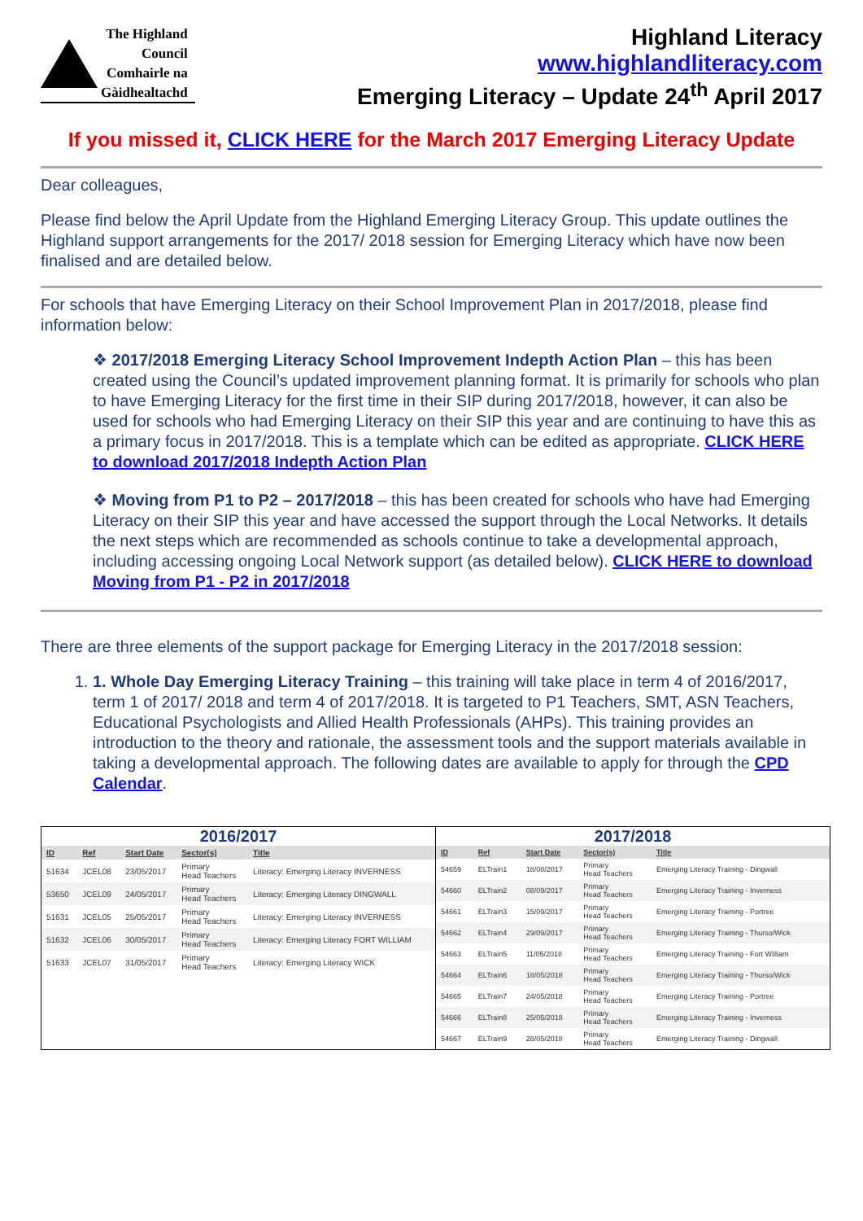The Highland
Council
Comhairle na
Gàidhealtachd
Highland Literacy
www.highlandliteracy.com
Emerging Literacy – Update 24<sup>th</sup> April 2017
If you missed it, CLICK HERE for the March 2017 Emerging Literacy Update
Dear colleagues,
Please find below the April Update from the Highland Emerging Literacy Group. This update outlines the Highland support arrangements for the 2017/ 2018 session for Emerging Literacy which have now been finalised and are detailed below.
For schools that have Emerging Literacy on their School Improvement Plan in 2017/2018, please find information below:
❖ 2017/2018 Emerging Literacy School Improvement Indepth Action Plan – this has been created using the Council’s updated improvement planning format. It is primarily for schools who plan to have Emerging Literacy for the first time in their SIP during 2017/2018, however, it can also be used for schools who had Emerging Literacy on their SIP this year and are continuing to have this as a primary focus in 2017/2018. This is a template which can be edited as appropriate. CLICK HERE to download 2017/2018 Indepth Action Plan
❖ Moving from P1 to P2 – 2017/2018 – this has been created for schools who have had Emerging Literacy on their SIP this year and have accessed the support through the Local Networks. It details the next steps which are recommended as schools continue to take a developmental approach, including accessing ongoing Local Network support (as detailed below). CLICK HERE to download Moving from P1 - P2 in 2017/2018
There are three elements of the support package for Emerging Literacy in the 2017/2018 session:
1. 1. Whole Day Emerging Literacy Training – this training will take place in term 4 of 2016/2017, term 1 of 2017/ 2018 and term 4 of 2017/2018. It is targeted to P1 Teachers, SMT, ASN Teachers, Educational Psychologists and Allied Health Professionals (AHPs). This training provides an introduction to the theory and rationale, the assessment tools and the support materials available in taking a developmental approach. The following dates are available to apply for through the CPD Calendar.
2016/2017
| ID | Ref | Start Date | Sector(s) | Title |
| --- | --- | --- | --- | --- |
| 51634 | JCEL08 | 23/05/2017 | Primary Head Teachers | Literacy: Emerging Literacy INVERNESS |
| 53650 | JCEL09 | 24/05/2017 | Primary Head Teachers | Literacy: Emerging Literacy DINGWALL |
| 51631 | JCEL05 | 25/05/2017 | Primary Head Teachers | Literacy: Emerging Literacy INVERNESS |
| 51632 | JCEL06 | 30/05/2017 | Primary Head Teachers | Literacy: Emerging Literacy FORT WILLIAM |
| 51633 | JCEL07 | 31/05/2017 | Primary Head Teachers | Literacy: Emerging Literacy WICK |
2017/2018
| ID | Ref | Start Date | Sector(s) | Title |
| --- | --- | --- | --- | --- |
| 54659 | ELTrain1 | 18/08/2017 | Primary Head Teachers | Emerging Literacy Training - Dingwall |
| 54660 | ELTrain2 | 08/09/2017 | Primary Head Teachers | Emerging Literacy Training - Inverness |
| 54661 | ELTrain3 | 15/09/2017 | Primary Head Teachers | Emerging Literacy Training - Portree |
| 54662 | ELTrain4 | 29/09/2017 | Primary Head Teachers | Emerging Literacy Training - Thurso/Wick |
| 54663 | ELTrain5 | 11/05/2018 | Primary Head Teachers | Emerging Literacy Training - Fort William |
| 54664 | ELTrain6 | 18/05/2018 | Primary Head Teachers | Emerging Literacy Training - Thurso/Wick |
| 54665 | ELTrain7 | 24/05/2018 | Primary Head Teachers | Emerging Literacy Training - Portree |
| 54666 | ELTrain8 | 25/05/2018 | Primary Head Teachers | Emerging Literacy Training - Inverness |
| 54667 | ELTrain9 | 28/05/2018 | Primary Head Teachers | Emerging Literacy Training - Dingwall |